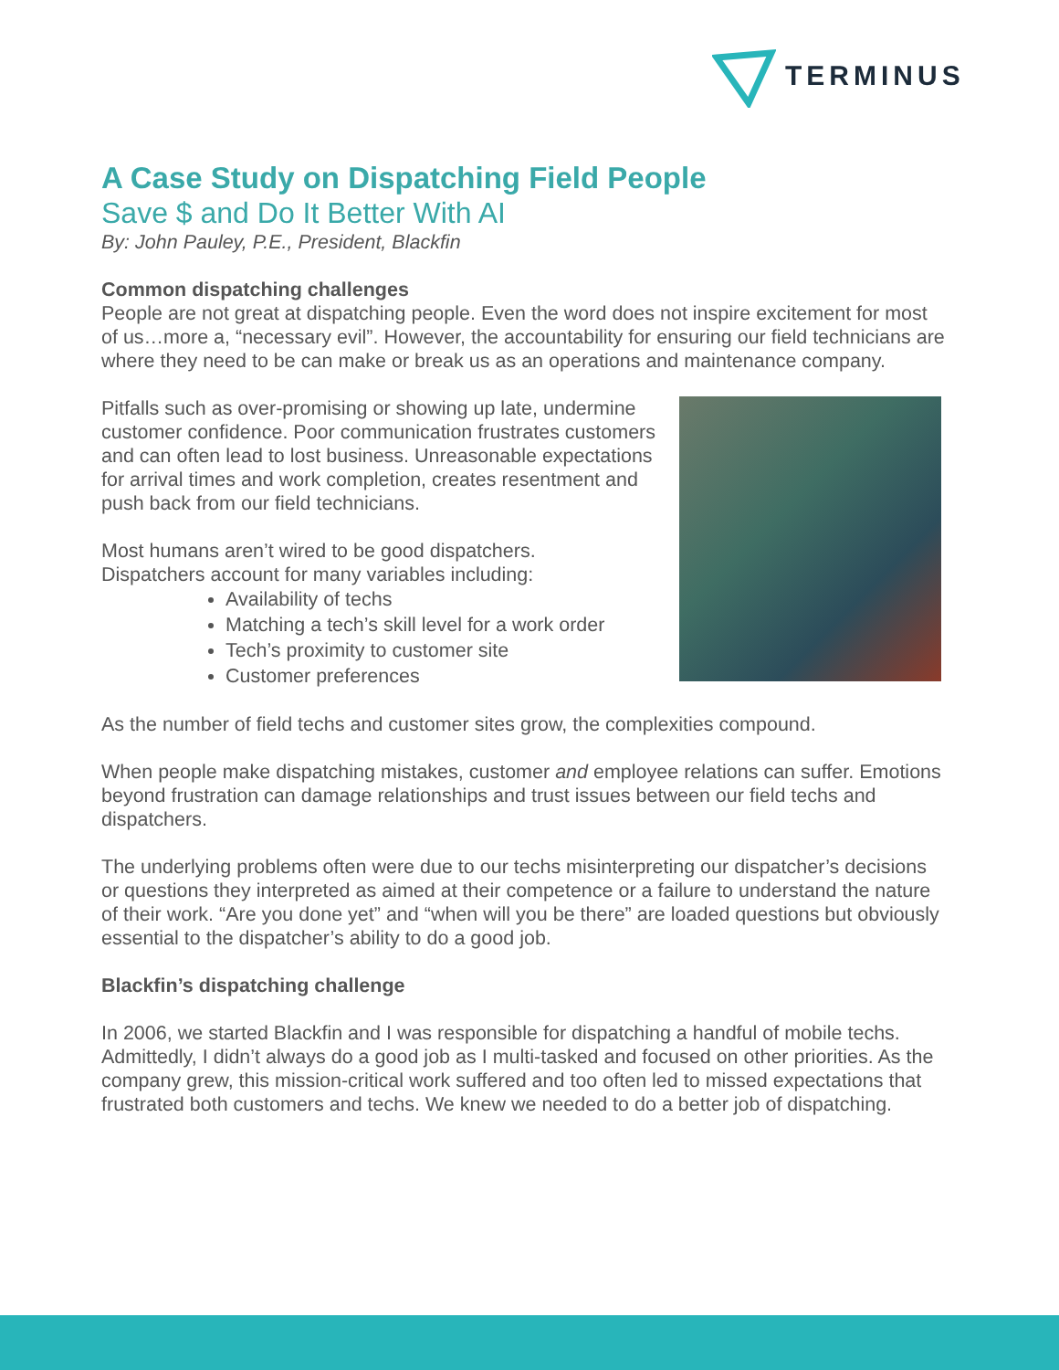TERMINUS
A Case Study on Dispatching Field People
Save $ and Do It Better With AI
By: John Pauley, P.E., President, Blackfin
Common dispatching challenges
People are not great at dispatching people. Even the word does not inspire excitement for most of us…more a, “necessary evil”. However, the accountability for ensuring our field technicians are where they need to be can make or break us as an operations and maintenance company.
Pitfalls such as over-promising or showing up late, undermine customer confidence. Poor communication frustrates customers and can often lead to lost business. Unreasonable expectations for arrival times and work completion, creates resentment and push back from our field technicians.
Most humans aren’t wired to be good dispatchers.
Dispatchers account for many variables including:
Availability of techs
Matching a tech’s skill level for a work order
Tech’s proximity to customer site
Customer preferences
As the number of field techs and customer sites grow, the complexities compound.
When people make dispatching mistakes, customer and employee relations can suffer. Emotions beyond frustration can damage relationships and trust issues between our field techs and dispatchers.
The underlying problems often were due to our techs misinterpreting our dispatcher’s decisions or questions they interpreted as aimed at their competence or a failure to understand the nature of their work. “Are you done yet” and “when will you be there” are loaded questions but obviously essential to the dispatcher’s ability to do a good job.
Blackfin’s dispatching challenge
In 2006, we started Blackfin and I was responsible for dispatching a handful of mobile techs. Admittedly, I didn’t always do a good job as I multi-tasked and focused on other priorities. As the company grew, this mission-critical work suffered and too often led to missed expectations that frustrated both customers and techs. We knew we needed to do a better job of dispatching.